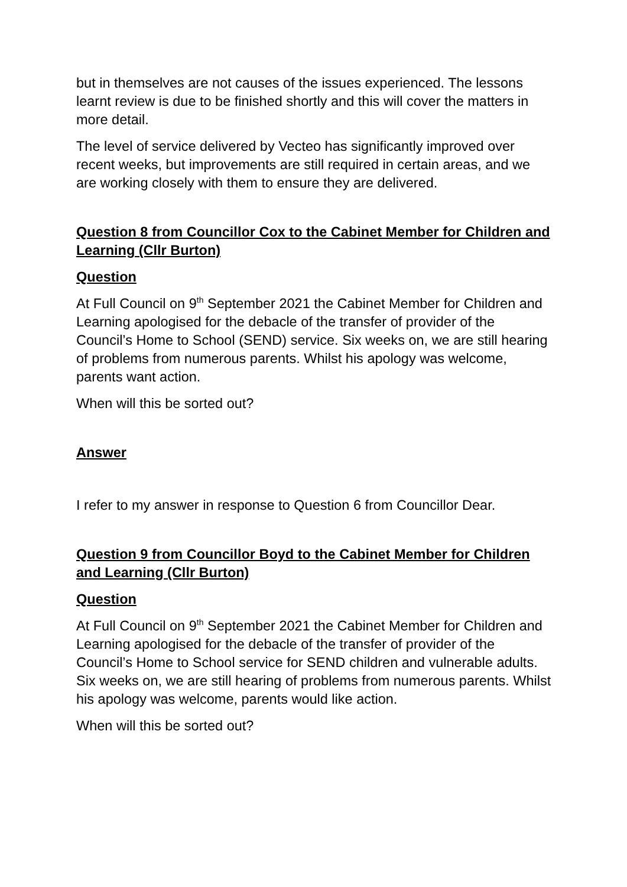but in themselves are not causes of the issues experienced. The lessons learnt review is due to be finished shortly and this will cover the matters in more detail.
The level of service delivered by Vecteo has significantly improved over recent weeks, but improvements are still required in certain areas, and we are working closely with them to ensure they are delivered.
Question 8 from Councillor Cox to the Cabinet Member for Children and Learning (Cllr Burton)
Question
At Full Council on 9<sup>th</sup> September 2021 the Cabinet Member for Children and Learning apologised for the debacle of the transfer of provider of the Council’s Home to School (SEND) service. Six weeks on, we are still hearing of problems from numerous parents. Whilst his apology was welcome, parents want action.
When will this be sorted out?
Answer
I refer to my answer in response to Question 6 from Councillor Dear.
Question 9 from Councillor Boyd to the Cabinet Member for Children and Learning (Cllr Burton)
Question
At Full Council on 9<sup>th</sup> September 2021 the Cabinet Member for Children and Learning apologised for the debacle of the transfer of provider of the Council’s Home to School service for SEND children and vulnerable adults. Six weeks on, we are still hearing of problems from numerous parents. Whilst his apology was welcome, parents would like action.
When will this be sorted out?